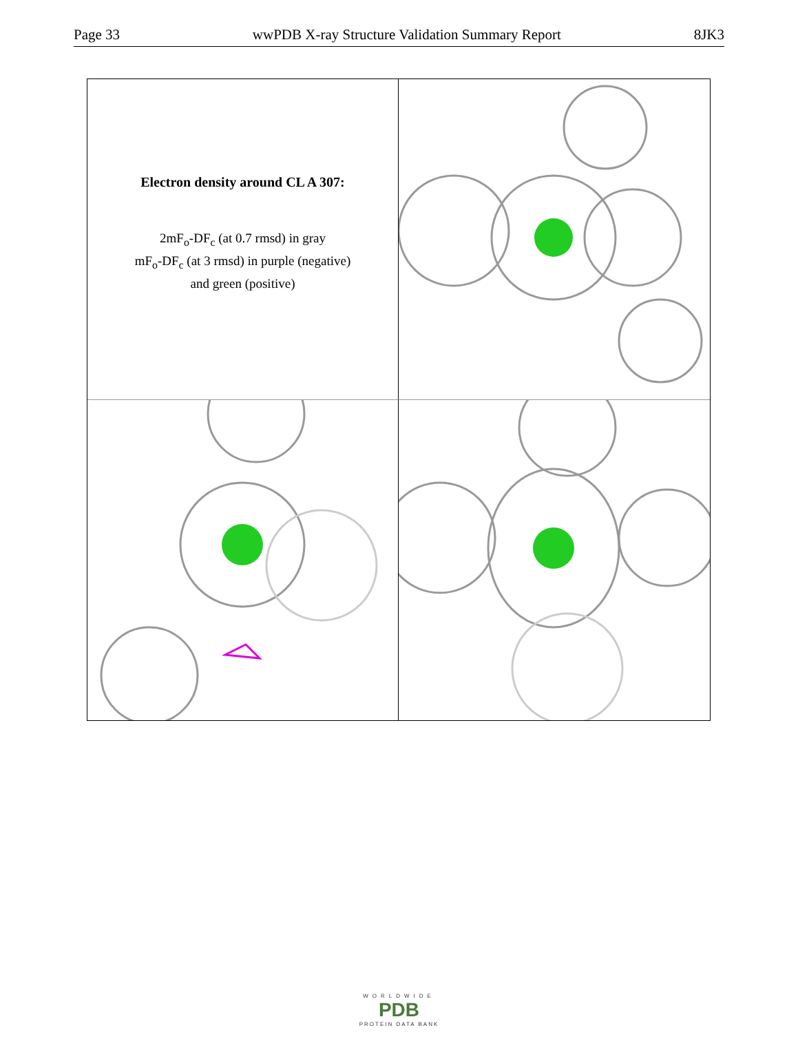Page 33 wwPDB X-ray Structure Validation Summary Report 8JK3
Electron density around CL A 307:
2mF<sub>o</sub>-DF<sub>c</sub> (at 0.7 rmsd) in gray
mF<sub>o</sub>-DF<sub>c</sub> (at 3 rmsd) in purple (negative)
and green (positive)
WORLDWIDE
PDB
PROTEIN DATA BANK